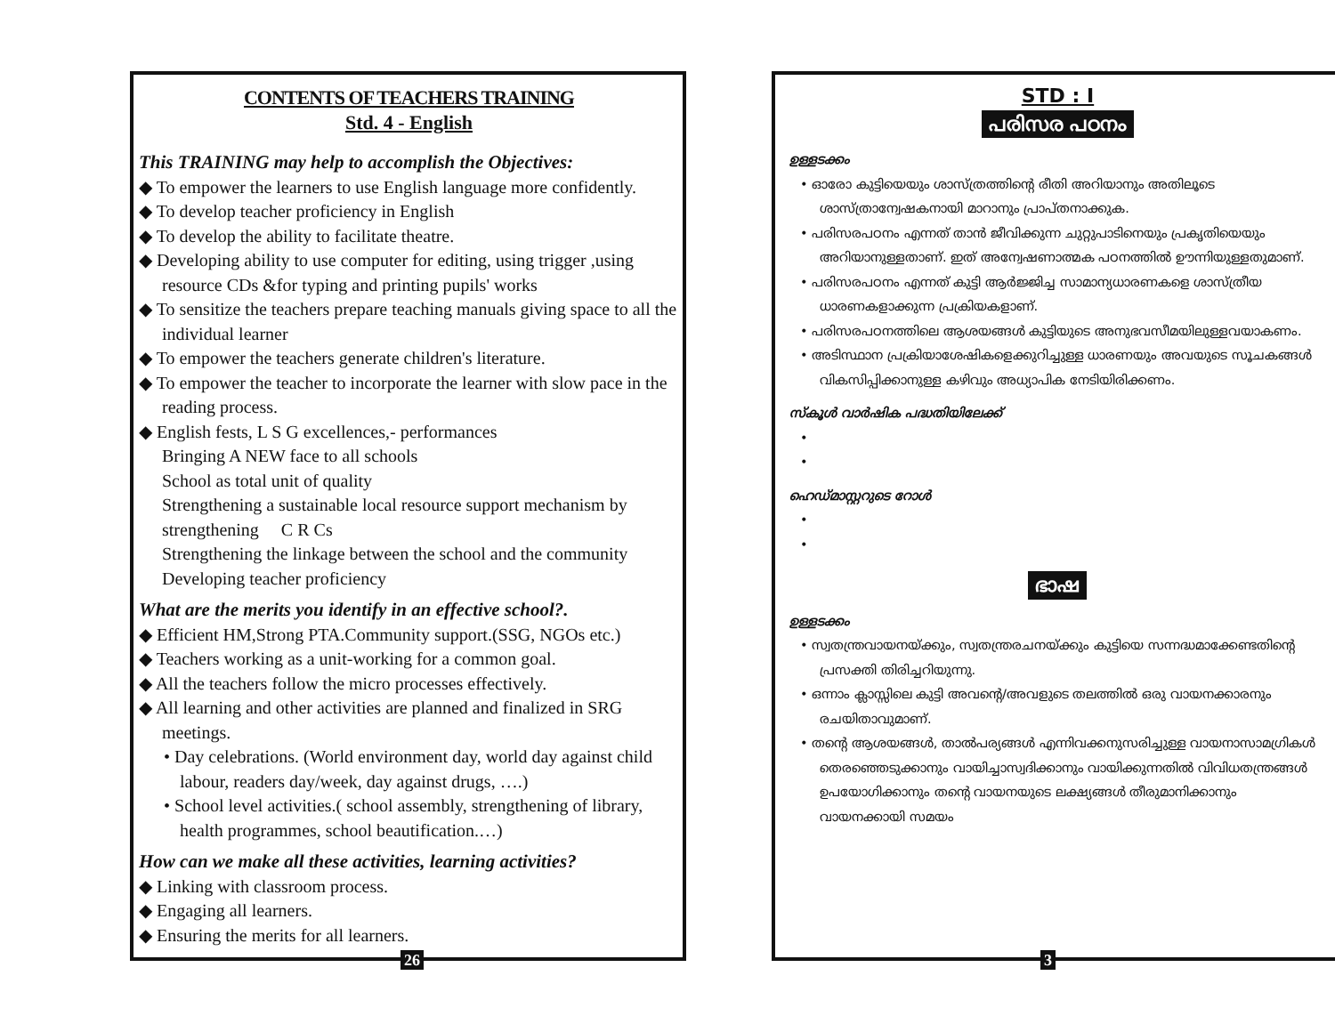CONTENTS OF TEACHERS TRAINING
Std. 4 - English
This TRAINING may help to accomplish the Objectives:
◆ To empower the learners to use English language more confidently.
◆ To develop teacher proficiency in English
◆ To develop the ability to facilitate theatre.
◆ Developing ability to use computer for editing, using trigger ,using resource CDs &for typing and printing pupils' works
◆ To sensitize the teachers prepare teaching manuals giving space to all the individual learner
◆ To empower the teachers generate children's literature.
◆ To empower the teacher to incorporate the learner with slow pace in the reading process.
◆ English fests, L S G excellences,- performances
Bringing A NEW face to all schools
School as total unit of quality
Strengthening a sustainable local resource support mechanism by strengthening C R Cs
Strengthening the linkage between the school and the community
Developing teacher proficiency
What are the merits you identify in an effective school?.
◆ Efficient HM,Strong PTA.Community support.(SSG, NGOs etc.)
◆ Teachers working as a unit-working for a common goal.
◆ All the teachers follow the micro processes effectively.
◆ All learning and other activities are planned and finalized in SRG meetings.
• Day celebrations. (World environment day, world day against child labour, readers day/week, day against drugs, ….)
• School level activities.( school assembly, strengthening of library, health programmes, school beautification.…)
How can we make all these activities, learning activities?
◆ Linking with classroom process.
◆ Engaging all learners.
◆ Ensuring the merits for all learners.
26
STD : I
പരിസര പഠനം
ഉള്ളടക്കം
• ഓരോ കുട്ടിയെയും ശാസ്ത്രത്തിന്റെ രീതി അറിയാനും അതിലൂടെ ശാസ്ത്രാന്വേഷകനായി മാറാനും പ്രാപ്തനാക്കുക.
• പരിസരപഠനം എന്നത് താൻ ജീവിക്കുന്ന ചുറ്റുപാടിനെയും പ്രകൃതിയെയും അറിയാനുള്ളതാണ്. ഇത് അന്വേഷണാത്മക പഠനത്തിൽ ഊന്നിയുള്ളതുമാണ്.
• പരിസരപഠനം എന്നത് കുട്ടി ആർജ്ജിച്ച സാമാന്യധാരണകളെ ശാസ്ത്രീയ ധാരണകളാക്കുന്ന പ്രക്രിയകളാണ്.
• പരിസരപഠനത്തിലെ ആശയങ്ങൾ കുട്ടിയുടെ അനുഭവസീമയിലുള്ളവയാകണം.
• അടിസ്ഥാന പ്രക്രിയാശേഷികളെക്കുറിച്ചുള്ള ധാരണയും അവയുടെ സൂചകങ്ങൾ വികസിപ്പിക്കാനുള്ള കഴിവും അധ്യാപിക നേടിയിരിക്കണം.
സ്കൂൾ വാർഷിക പദ്ധതിയിലേക്ക്
•
•
ഹെഡ്മാസ്റ്ററുടെ റോൾ
•
•
ഭാഷ
ഉള്ളടക്കം
• സ്വതന്ത്രവായനയ്ക്കും, സ്വതന്ത്രരചനയ്ക്കും കുട്ടിയെ സന്നദ്ധമാക്കേണ്ടതിന്റെ പ്രസക്തി തിരിച്ചറിയുന്നു.
• ഒന്നാം ക്ലാസ്സിലെ കുട്ടി അവന്റെ/അവളുടെ തലത്തിൽ ഒരു വായനക്കാരനും രചയിതാവുമാണ്.
• തന്റെ ആശയങ്ങൾ, താൽപര്യങ്ങൾ എന്നിവക്കനുസരിച്ചുള്ള വായനാസാമഗ്രികൾ തെരഞ്ഞെടുക്കാനും വായിച്ചാസ്വദിക്കാനും വായിക്കുന്നതിൽ വിവിധതന്ത്രങ്ങൾ ഉപയോഗിക്കാനും തന്റെ വായനയുടെ ലക്ഷ്യങ്ങൾ തീരുമാനിക്കാനും വായനക്കായി സമയം
3